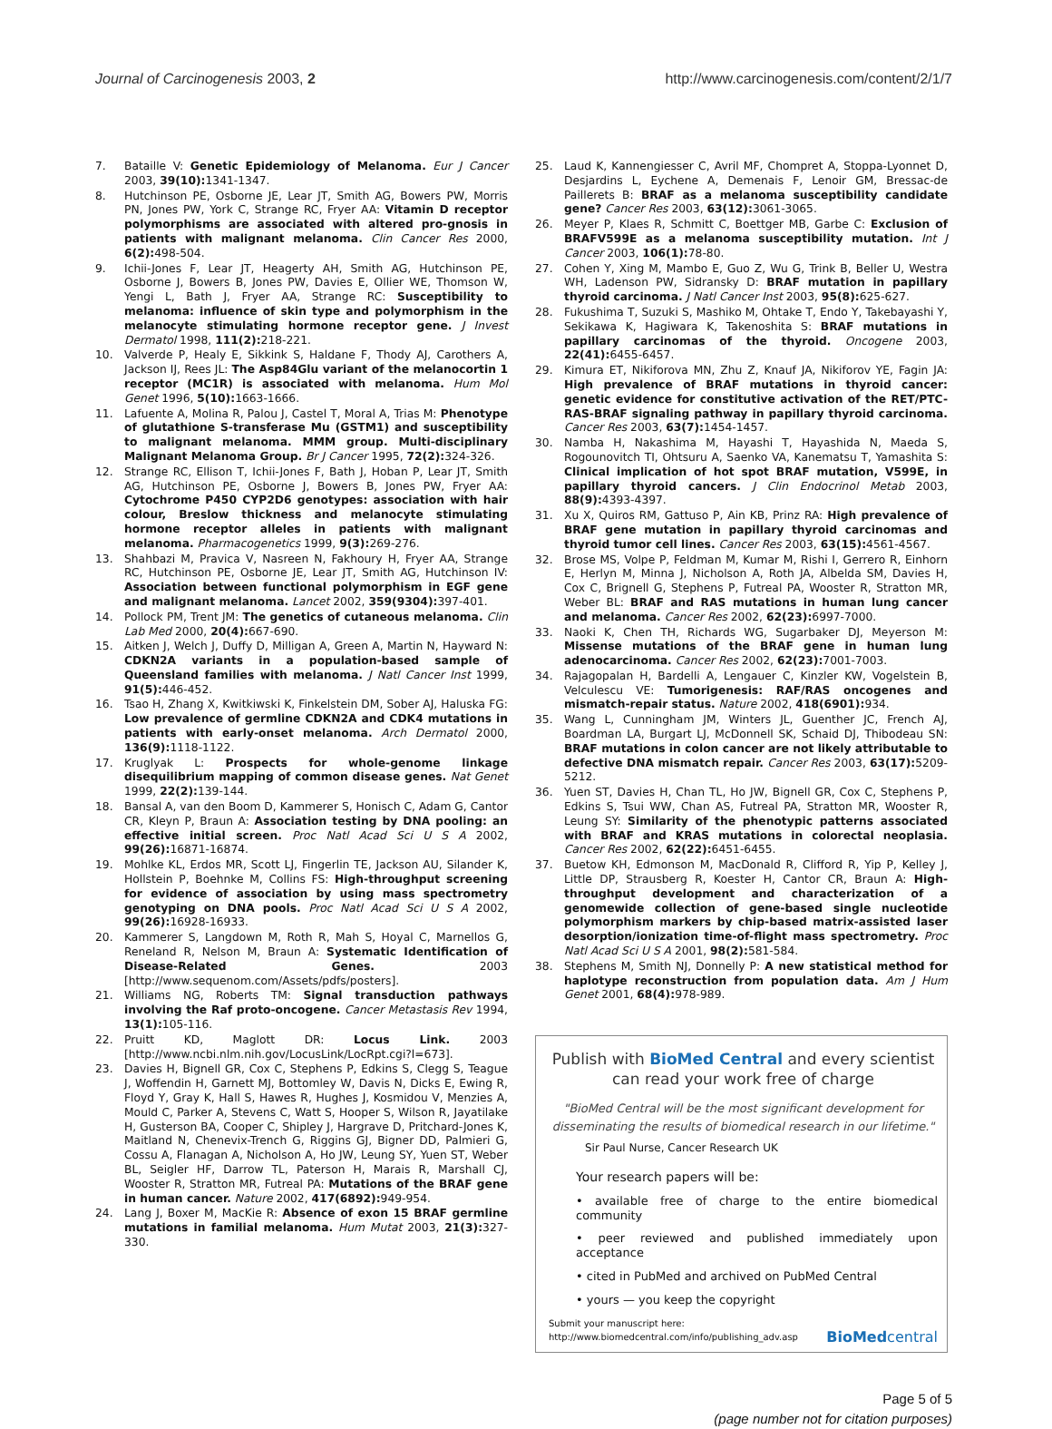Journal of Carcinogenesis 2003, 2 http://www.carcinogenesis.com/content/2/1/7
7. Bataille V: Genetic Epidemiology of Melanoma. Eur J Cancer 2003, 39(10): 1341-1347.
8. Hutchinson PE, Osborne JE, Lear JT, Smith AG, Bowers PW, Morris PN, Jones PW, York C, Strange RC, Fryer AA: Vitamin D receptor polymorphisms are associated with altered pro-gnosis in patients with malignant melanoma. Clin Cancer Res 2000, 6(2): 498-504.
9. Ichii-Jones F, Lear JT, Heagerty AH, Smith AG, Hutchinson PE, Osborne J, Bowers B, Jones PW, Davies E, Ollier WE, Thomson W, Yengi L, Bath J, Fryer AA, Strange RC: Susceptibility to melanoma: influence of skin type and polymorphism in the melanocyte stimulating hormone receptor gene. J Invest Dermatol 1998, 111(2): 218-221.
10. Valverde P, Healy E, Sikkink S, Haldane F, Thody AJ, Carothers A, Jackson IJ, Rees JL: The Asp84Glu variant of the melanocortin 1 receptor (MC1R) is associated with melanoma. Hum Mol Genet 1996, 5(10): 1663-1666.
11. Lafuente A, Molina R, Palou J, Castel T, Moral A, Trias M: Phenotype of glutathione S-transferase Mu (GSTM1) and susceptibility to malignant melanoma. MMM group. Multi-disciplinary Malignant Melanoma Group. Br J Cancer 1995, 72(2): 324-326.
12. Strange RC, Ellison T, Ichii-Jones F, Bath J, Hoban P, Lear JT, Smith AG, Hutchinson PE, Osborne J, Bowers B, Jones PW, Fryer AA: Cytochrome P450 CYP2D6 genotypes: association with hair colour, Breslow thickness and melanocyte stimulating hormone receptor alleles in patients with malignant melanoma. Pharmacogenetics 1999, 9(3): 269-276.
13. Shahbazi M, Pravica V, Nasreen N, Fakhoury H, Fryer AA, Strange RC, Hutchinson PE, Osborne JE, Lear JT, Smith AG, Hutchinson IV: Association between functional polymorphism in EGF gene and malignant melanoma. Lancet 2002, 359(9304): 397-401.
14. Pollock PM, Trent JM: The genetics of cutaneous melanoma. Clin Lab Med 2000, 20(4): 667-690.
15. Aitken J, Welch J, Duffy D, Milligan A, Green A, Martin N, Hayward N: CDKN2A variants in a population-based sample of Queensland families with melanoma. J Natl Cancer Inst 1999, 91(5): 446-452.
16. Tsao H, Zhang X, Kwitkiwski K, Finkelstein DM, Sober AJ, Haluska FG: Low prevalence of germline CDKN2A and CDK4 mutations in patients with early-onset melanoma. Arch Dermatol 2000, 136(9): 1118-1122.
17. Kruglyak L: Prospects for whole-genome linkage disequilibrium mapping of common disease genes. Nat Genet 1999, 22(2): 139-144.
18. Bansal A, van den Boom D, Kammerer S, Honisch C, Adam G, Cantor CR, Kleyn P, Braun A: Association testing by DNA pooling: an effective initial screen. Proc Natl Acad Sci U S A 2002, 99(26): 16871-16874.
19. Mohlke KL, Erdos MR, Scott LJ, Fingerlin TE, Jackson AU, Silander K, Hollstein P, Boehnke M, Collins FS: High-throughput screening for evidence of association by using mass spectrometry genotyping on DNA pools. Proc Natl Acad Sci U S A 2002, 99(26): 16928-16933.
20. Kammerer S, Langdown M, Roth R, Mah S, Hoyal C, Marnellos G, Reneland R, Nelson M, Braun A: Systematic Identification of Disease-Related Genes. 2003 [http://www.sequenom.com/Assets/pdfs/posters].
21. Williams NG, Roberts TM: Signal transduction pathways involving the Raf proto-oncogene. Cancer Metastasis Rev 1994, 13(1): 105-116.
22. Pruitt KD, Maglott DR: Locus Link. 2003 [http://www.ncbi.nlm.nih.gov/LocusLink/LocRpt.cgi?l=673].
23. Davies H, Bignell GR, Cox C, Stephens P, Edkins S, Clegg S, Teague J, Woffendin H, Garnett MJ, Bottomley W, Davis N, Dicks E, Ewing R, Floyd Y, Gray K, Hall S, Hawes R, Hughes J, Kosmidou V, Menzies A, Mould C, Parker A, Stevens C, Watt S, Hooper S, Wilson R, Jayatilake H, Gusterson BA, Cooper C, Shipley J, Hargrave D, Pritchard-Jones K, Maitland N, Chenevix-Trench G, Riggins GJ, Bigner DD, Palmieri G, Cossu A, Flanagan A, Nicholson A, Ho JW, Leung SY, Yuen ST, Weber BL, Seigler HF, Darrow TL, Paterson H, Marais R, Marshall CJ, Wooster R, Stratton MR, Futreal PA: Mutations of the BRAF gene in human cancer. Nature 2002, 417(6892): 949-954.
24. Lang J, Boxer M, MacKie R: Absence of exon 15 BRAF germline mutations in familial melanoma. Hum Mutat 2003, 21(3): 327-330.
25. Laud K, Kannengiesser C, Avril MF, Chompret A, Stoppa-Lyonnet D, Desjardins L, Eychene A, Demenais F, Lenoir GM, Bressac-de Paillerets B: BRAF as a melanoma susceptibility candidate gene? Cancer Res 2003, 63(12): 3061-3065.
26. Meyer P, Klaes R, Schmitt C, Boettger MB, Garbe C: Exclusion of BRAFV599E as a melanoma susceptibility mutation. Int J Cancer 2003, 106(1): 78-80.
27. Cohen Y, Xing M, Mambo E, Guo Z, Wu G, Trink B, Beller U, Westra WH, Ladenson PW, Sidransky D: BRAF mutation in papillary thyroid carcinoma. J Natl Cancer Inst 2003, 95(8): 625-627.
28. Fukushima T, Suzuki S, Mashiko M, Ohtake T, Endo Y, Takebayashi Y, Sekikawa K, Hagiwara K, Takenoshita S: BRAF mutations in papillary carcinomas of the thyroid. Oncogene 2003, 22(41): 6455-6457.
29. Kimura ET, Nikiforova MN, Zhu Z, Knauf JA, Nikiforov YE, Fagin JA: High prevalence of BRAF mutations in thyroid cancer: genetic evidence for constitutive activation of the RET/PTC-RAS-BRAF signaling pathway in papillary thyroid carcinoma. Cancer Res 2003, 63(7): 1454-1457.
30. Namba H, Nakashima M, Hayashi T, Hayashida N, Maeda S, Rogounovitch TI, Ohtsuru A, Saenko VA, Kanematsu T, Yamashita S: Clinical implication of hot spot BRAF mutation, V599E, in papillary thyroid cancers. J Clin Endocrinol Metab 2003, 88(9): 4393-4397.
31. Xu X, Quiros RM, Gattuso P, Ain KB, Prinz RA: High prevalence of BRAF gene mutation in papillary thyroid carcinomas and thyroid tumor cell lines. Cancer Res 2003, 63(15): 4561-4567.
32. Brose MS, Volpe P, Feldman M, Kumar M, Rishi I, Gerrero R, Einhorn E, Herlyn M, Minna J, Nicholson A, Roth JA, Albelda SM, Davies H, Cox C, Brignell G, Stephens P, Futreal PA, Wooster R, Stratton MR, Weber BL: BRAF and RAS mutations in human lung cancer and melanoma. Cancer Res 2002, 62(23): 6997-7000.
33. Naoki K, Chen TH, Richards WG, Sugarbaker DJ, Meyerson M: Missense mutations of the BRAF gene in human lung adenocarcinoma. Cancer Res 2002, 62(23): 7001-7003.
34. Rajagopalan H, Bardelli A, Lengauer C, Kinzler KW, Vogelstein B, Velculescu VE: Tumorigenesis: RAF/RAS oncogenes and mismatch-repair status. Nature 2002, 418(6901): 934.
35. Wang L, Cunningham JM, Winters JL, Guenther JC, French AJ, Boardman LA, Burgart LJ, McDonnell SK, Schaid DJ, Thibodeau SN: BRAF mutations in colon cancer are not likely attributable to defective DNA mismatch repair. Cancer Res 2003, 63(17): 5209-5212.
36. Yuen ST, Davies H, Chan TL, Ho JW, Bignell GR, Cox C, Stephens P, Edkins S, Tsui WW, Chan AS, Futreal PA, Stratton MR, Wooster R, Leung SY: Similarity of the phenotypic patterns associated with BRAF and KRAS mutations in colorectal neoplasia. Cancer Res 2002, 62(22): 6451-6455.
37. Buetow KH, Edmonson M, MacDonald R, Clifford R, Yip P, Kelley J, Little DP, Strausberg R, Koester H, Cantor CR, Braun A: High-throughput development and characterization of a genomewide collection of gene-based single nucleotide polymorphism markers by chip-based matrix-assisted laser desorption/ionization time-of-flight mass spectrometry. Proc Natl Acad Sci U S A 2001, 98(2): 581-584.
38. Stephens M, Smith NJ, Donnelly P: A new statistical method for haplotype reconstruction from population data. Am J Hum Genet 2001, 68(4): 978-989.
Publish with BioMed Central and every scientist can read your work free of charge
"BioMed Central will be the most significant development for disseminating the results of biomedical research in our lifetime."
Sir Paul Nurse, Cancer Research UK
Your research papers will be:
• available free of charge to the entire biomedical community
• peer reviewed and published immediately upon acceptance
• cited in PubMed and archived on PubMed Central
• yours — you keep the copyright
Submit your manuscript here:
http://www.biomedcentral.com/info/publishing_adv.asp
BioMedcentral
Page 5 of 5
(page number not for citation purposes)